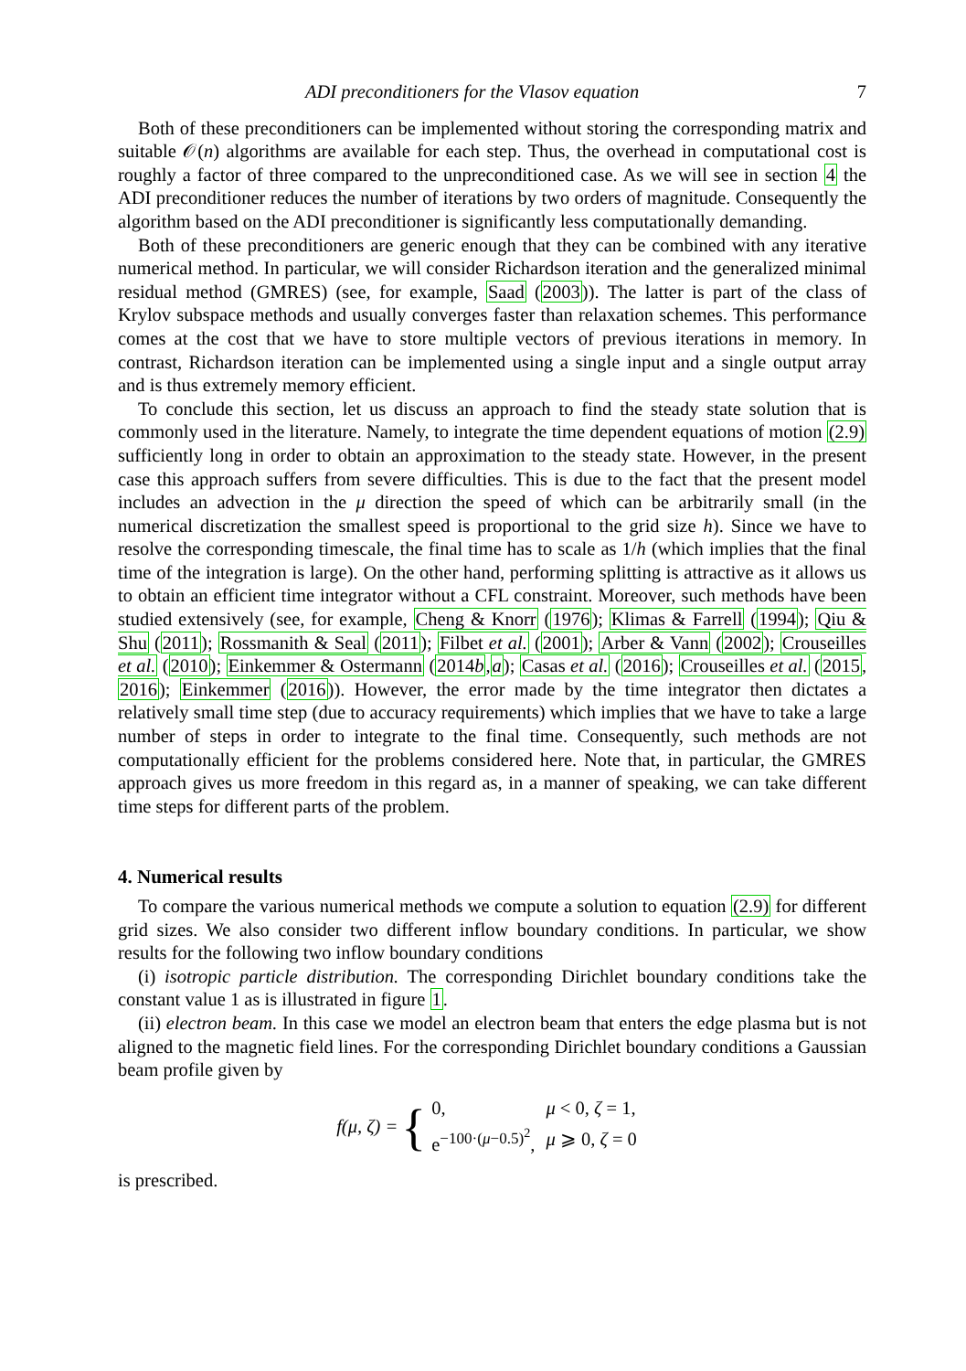ADI preconditioners for the Vlasov equation 7
Both of these preconditioners can be implemented without storing the corresponding matrix and suitable 𝒪(n) algorithms are available for each step. Thus, the overhead in computational cost is roughly a factor of three compared to the unpreconditioned case. As we will see in section 4 the ADI preconditioner reduces the number of iterations by two orders of magnitude. Consequently the algorithm based on the ADI preconditioner is significantly less computationally demanding.
Both of these preconditioners are generic enough that they can be combined with any iterative numerical method. In particular, we will consider Richardson iteration and the generalized minimal residual method (GMRES) (see, for example, Saad (2003)). The latter is part of the class of Krylov subspace methods and usually converges faster than relaxation schemes. This performance comes at the cost that we have to store multiple vectors of previous iterations in memory. In contrast, Richardson iteration can be implemented using a single input and a single output array and is thus extremely memory efficient.
To conclude this section, let us discuss an approach to find the steady state solution that is commonly used in the literature. Namely, to integrate the time dependent equations of motion (2.9) sufficiently long in order to obtain an approximation to the steady state. However, in the present case this approach suffers from severe difficulties. This is due to the fact that the present model includes an advection in the μ direction the speed of which can be arbitrarily small (in the numerical discretization the smallest speed is proportional to the grid size h). Since we have to resolve the corresponding timescale, the final time has to scale as 1/h (which implies that the final time of the integration is large). On the other hand, performing splitting is attractive as it allows us to obtain an efficient time integrator without a CFL constraint. Moreover, such methods have been studied extensively (see, for example, Cheng & Knorr (1976); Klimas & Farrell (1994); Qiu & Shu (2011); Rossmanith & Seal (2011); Filbet et al. (2001); Arber & Vann (2002); Crouseilles et al. (2010); Einkemmer & Ostermann (2014b,a); Casas et al. (2016); Crouseilles et al. (2015, 2016); Einkemmer (2016)). However, the error made by the time integrator then dictates a relatively small time step (due to accuracy requirements) which implies that we have to take a large number of steps in order to integrate to the final time. Consequently, such methods are not computationally efficient for the problems considered here. Note that, in particular, the GMRES approach gives us more freedom in this regard as, in a manner of speaking, we can take different time steps for different parts of the problem.
4. Numerical results
To compare the various numerical methods we compute a solution to equation (2.9) for different grid sizes. We also consider two different inflow boundary conditions. In particular, we show results for the following two inflow boundary conditions
(i) isotropic particle distribution. The corresponding Dirichlet boundary conditions take the constant value 1 as is illustrated in figure 1.
(ii) electron beam. In this case we model an electron beam that enters the edge plasma but is not aligned to the magnetic field lines. For the corresponding Dirichlet boundary conditions a Gaussian beam profile given by
f (μ, ζ) = {
| 0, | μ < 0, ζ = 1, |
| e<sup>−100·(μ−0.5)<sup>2</sup></sup>, | μ ⩾ 0, ζ = 0 |
is prescribed.